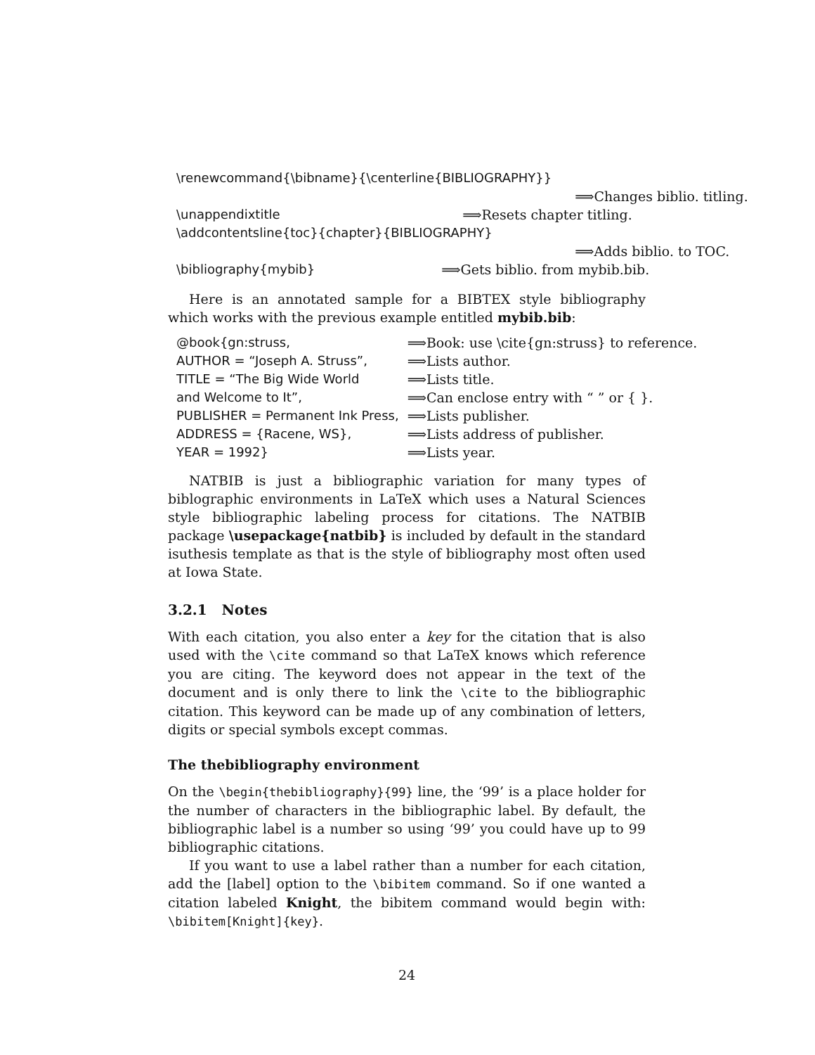| \renewcommand{\bibname}{\centerline{BIBLIOGRAPHY}} | |
| | ⟹Changes biblio. titling. |
| \unappendixtitle | ⟹Resets chapter titling. |
| \addcontentsline{toc}{chapter}{BIBLIOGRAPHY} | |
| | ⟹Adds biblio. to TOC. |
| \bibliography{mybib} | ⟹Gets biblio. from mybib.bib. |
Here is an annotated sample for a BIBTEX style bibliography which works with the previous example entitled mybib.bib:
| @book{gn:struss, | ⟹Book: use \cite{gn:struss} to reference. |
| AUTHOR = “Joseph A. Struss”, | ⟹Lists author. |
| TITLE = “The Big Wide World | ⟹Lists title. |
| and Welcome to It”, | ⟹Can enclose entry with “ ” or { }. |
| PUBLISHER = Permanent Ink Press, | ⟹Lists publisher. |
| ADDRESS = {Racene, WS}, | ⟹Lists address of publisher. |
| YEAR = 1992} | ⟹Lists year. |
NATBIB is just a bibliographic variation for many types of biblographic environments in LaTeX which uses a Natural Sciences style bibliographic labeling process for citations. The NATBIB package \usepackage{natbib} is included by default in the standard isuthesis template as that is the style of bibliography most often used at Iowa State.
3.2.1 Notes
With each citation, you also enter a key for the citation that is also used with the \cite command so that LaTeX knows which reference you are citing. The keyword does not appear in the text of the document and is only there to link the \cite to the bibliographic citation. This keyword can be made up of any combination of letters, digits or special symbols except commas.
The thebibliography environment
On the \begin{thebibliography}{99} line, the ‘99’ is a place holder for the number of characters in the bibliographic label. By default, the bibliographic label is a number so using ‘99’ you could have up to 99 bibliographic citations.
If you want to use a label rather than a number for each citation, add the [label] option to the \bibitem command. So if one wanted a citation labeled Knight, the bibitem command would begin with: \bibitem[Knight]{key}.
24